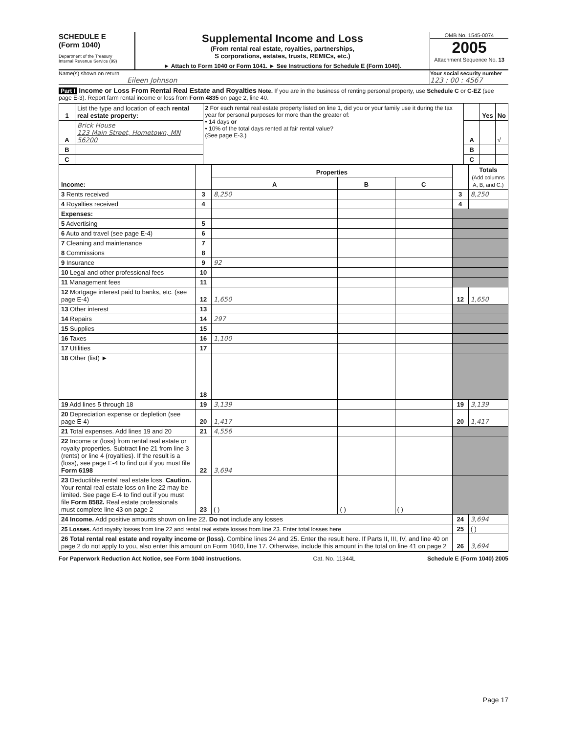SCHEDULE E
(Form 1040)
Department of the Treasury
Internal Revenue Service (99)
Supplemental Income and Loss
(From rental real estate, royalties, partnerships,
S corporations, estates, trusts, REMICs, etc.)
► Attach to Form 1040 or Form 1041. ► See Instructions for Schedule E (Form 1040).
OMB No. 1545-0074
2005
Attachment Sequence No. 13
Name(s) shown on return
Eileen Johnson
Your social security number
123 : 00 : 4567
Part I Income or Loss From Rental Real Estate and Royalties Note. If you are in the business of renting personal property, use Schedule C or C-EZ (see page E-3). Report farm rental income or loss from Form 4835 on page 2, line 40.
| 1 | List the type and location of each rental real estate property: | 2 For each rental real estate property listed on line 1, did you or your family use it during the tax year for personal purposes for more than the greater of: • 14 days or • 10% of the total days rented at fair rental value? (See page E-3.) | | Yes | No |
| A | Brick House 123 Main Street, Hometown, MN 56200 | | A | | √ |
| B | | | B | | |
| C | | | C | | |
| Income: | | Properties | | | | Totals (Add columns A, B, and C.) |
| --- | --- | --- | --- | --- | --- | --- |
| | | A | B | C | | |
| 3 Rents received | 3 | 8,250 | | | 3 | 8,250 |
| 4 Royalties received | 4 | | | | 4 | |
| Expenses: | | | | | | |
| 5 Advertising | 5 | | | | | |
| 6 Auto and travel (see page E-4) | 6 | | | | | |
| 7 Cleaning and maintenance | 7 | | | | | |
| 8 Commissions | 8 | | | | | |
| 9 Insurance | 9 | 92 | | | | |
| 10 Legal and other professional fees | 10 | | | | | |
| 11 Management fees | 11 | | | | | |
| 12 Mortgage interest paid to banks, etc. (see page E-4) | 12 | 1,650 | | | 12 | 1,650 |
| 13 Other interest | 13 | | | | | |
| 14 Repairs | 14 | 297 | | | | |
| 15 Supplies | 15 | | | | | |
| 16 Taxes | 16 | 1,100 | | | | |
| 17 Utilities | 17 | | | | | |
| 18 Other (list) ► | 18 | | | | | |
| 19 Add lines 5 through 18 | 19 | 3,139 | | | 19 | 3,139 |
| 20 Depreciation expense or depletion (see page E-4) | 20 | 1,417 | | | 20 | 1,417 |
| 21 Total expenses. Add lines 19 and 20 | 21 | 4,556 | | | | |
| 22 Income or (loss) from rental real estate or royalty properties. Subtract line 21 from line 3 (rents) or line 4 (royalties). If the result is a (loss), see page E-4 to find out if you must file Form 6198 | 22 | 3,694 | | | | |
| 23 Deductible rental real estate loss. Caution. Your rental real estate loss on line 22 may be limited. See page E-4 to find out if you must file Form 8582. Real estate professionals must complete line 43 on page 2 | 23 | ( ) | ( ) | ( ) | | |
| 24 Income. Add positive amounts shown on line 22. Do not include any losses | | | | | 24 | 3,694 |
| 25 Losses. Add royalty losses from line 22 and rental real estate losses from line 23. Enter total losses here | | | | | 25 | ( ) |
| 26 Total rental real estate and royalty income or (loss). Combine lines 24 and 25. Enter the result here. If Parts II, III, IV, and line 40 on page 2 do not apply to you, also enter this amount on Form 1040, line 17. Otherwise, include this amount in the total on line 41 on page 2 | | | | | 26 | 3,694 |
For Paperwork Reduction Act Notice, see Form 1040 instructions. Cat. No. 11344L Schedule E (Form 1040) 2005
Page 17